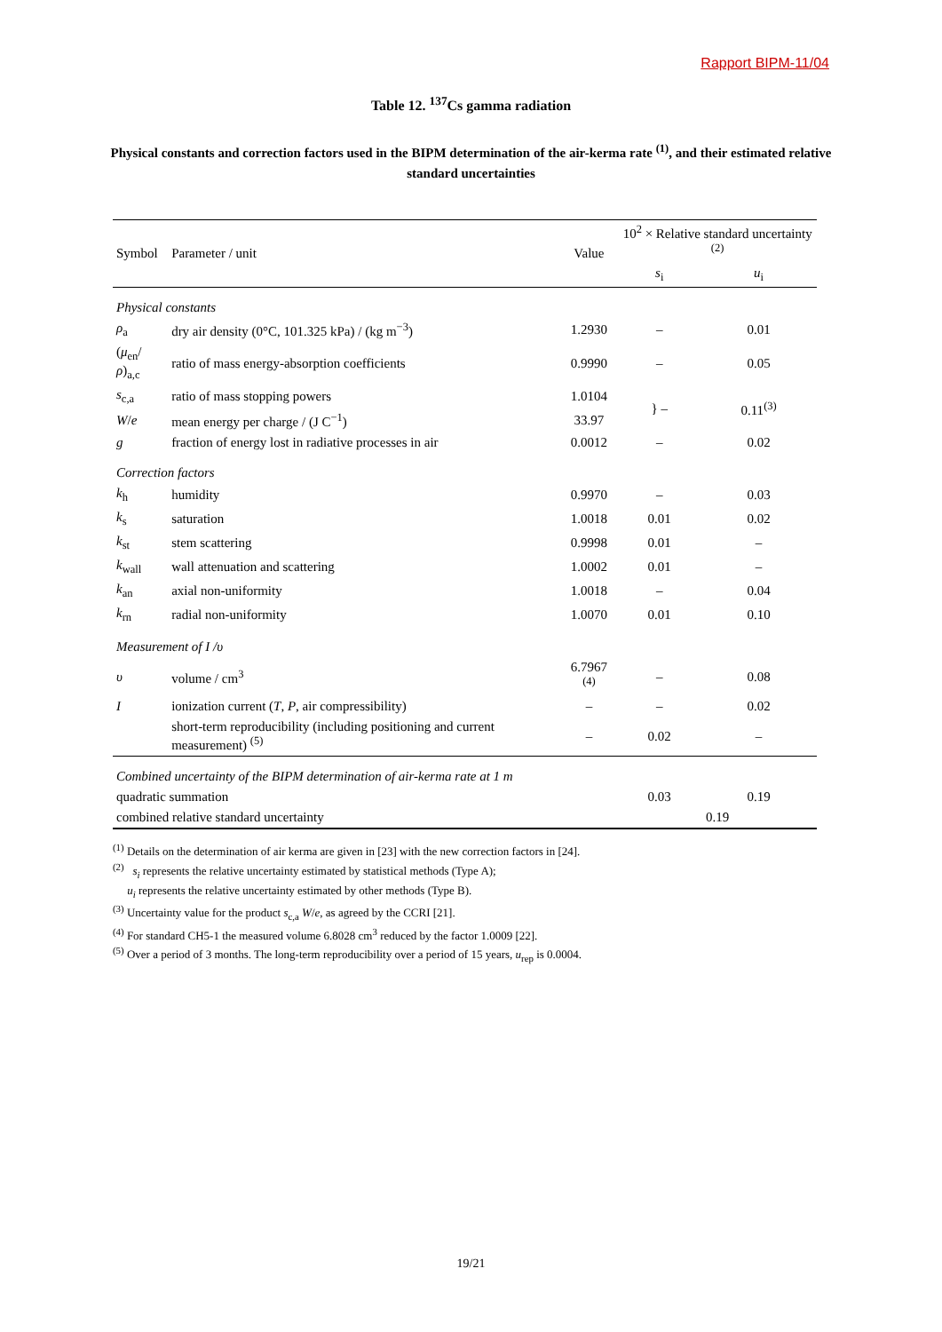Rapport BIPM-11/04
Table 12. <sup>137</sup>Cs gamma radiation
Physical constants and correction factors used in the BIPM determination of the air-kerma rate <sup>(1)</sup>, and their estimated relative standard uncertainties
| Symbol | Parameter / unit | Value | 10<sup>2</sup> × Relative standard uncertainty <sup>(2)</sup> | |
| --- | --- | --- | --- | --- |
| | | | s<sub>i</sub> | u<sub>i</sub> |
| Physical constants | | | | |
| ρ<sub>a</sub> | dry air density (0°C, 101.325 kPa) / (kg m<sup>−3</sup>) | 1.2930 | – | 0.01 |
| ( μ<sub>en</sub>/ ρ )<sub>a,c</sub> | ratio of mass energy-absorption coefficients | 0.9990 | – | 0.05 |
| s<sub>c,a</sub> | ratio of mass stopping powers | 1.0104 | } – | 0.11<sup>(3)</sup> |
| W / e | mean energy per charge / (J C<sup>−1</sup>) | 33.97 | | |
| g | fraction of energy lost in radiative processes in air | 0.0012 | – | 0.02 |
| Correction factors | | | | |
| k<sub>h</sub> | humidity | 0.9970 | – | 0.03 |
| k<sub>s</sub> | saturation | 1.0018 | 0.01 | 0.02 |
| k<sub>st</sub> | stem scattering | 0.9998 | 0.01 | – |
| k<sub>wall</sub> | wall attenuation and scattering | 1.0002 | 0.01 | – |
| k<sub>an</sub> | axial non-uniformity | 1.0018 | – | 0.04 |
| k<sub>rn</sub> | radial non-uniformity | 1.0070 | 0.01 | 0.10 |
| Measurement of I / υ | | | | |
| υ | volume / cm<sup>3</sup> | 6.7967 <sup>(4)</sup> | – | 0.08 |
| I | ionization current ( T , P , air compressibility) | – | – | 0.02 |
| | short-term reproducibility (including positioning and current measurement) <sup>(5)</sup> | – | 0.02 | – |
| Combined uncertainty of the BIPM determination of air-kerma rate at 1 m | | | | |
| quadratic summation | | | 0.03 | 0.19 |
| combined relative standard uncertainty | | | 0.19 | |
<sup>(1)</sup> Details on the determination of air kerma are given in [23] with the new correction factors in [24].
<sup>(2)</sup> s<sub>i</sub> represents the relative uncertainty estimated by statistical methods (Type A);
u<sub>i</sub> represents the relative uncertainty estimated by other methods (Type B).
<sup>(3)</sup> Uncertainty value for the product s<sub>c,a</sub> W/e, as agreed by the CCRI [21].
<sup>(4)</sup> For standard CH5-1 the measured volume 6.8028 cm<sup>3</sup> reduced by the factor 1.0009 [22].
<sup>(5)</sup> Over a period of 3 months. The long-term reproducibility over a period of 15 years, u<sub>rep</sub> is 0.0004.
19/21